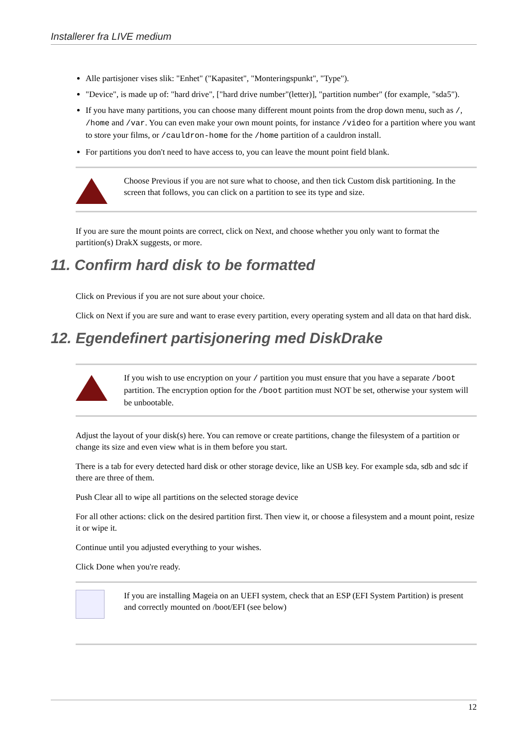Installerer fra LIVE medium
Alle partisjoner vises slik: "Enhet" ("Kapasitet", "Monteringspunkt", "Type").
"Device", is made up of: "hard drive", ["hard drive number"(letter)], "partition number" (for example, "sda5").
If you have many partitions, you can choose many different mount points from the drop down menu, such as /, /home and /var. You can even make your own mount points, for instance /video for a partition where you want to store your films, or /cauldron-home for the /home partition of a cauldron install.
For partitions you don't need to have access to, you can leave the mount point field blank.
Choose Previous if you are not sure what to choose, and then tick Custom disk partitioning. In the screen that follows, you can click on a partition to see its type and size.
If you are sure the mount points are correct, click on Next, and choose whether you only want to format the partition(s) DrakX suggests, or more.
11. Confirm hard disk to be formatted
Click on Previous if you are not sure about your choice.
Click on Next if you are sure and want to erase every partition, every operating system and all data on that hard disk.
12. Egendefinert partisjonering med DiskDrake
If you wish to use encryption on your / partition you must ensure that you have a separate /boot partition. The encryption option for the /boot partition must NOT be set, otherwise your system will be unbootable.
Adjust the layout of your disk(s) here. You can remove or create partitions, change the filesystem of a partition or change its size and even view what is in them before you start.
There is a tab for every detected hard disk or other storage device, like an USB key. For example sda, sdb and sdc if there are three of them.
Push Clear all to wipe all partitions on the selected storage device
For all other actions: click on the desired partition first. Then view it, or choose a filesystem and a mount point, resize it or wipe it.
Continue until you adjusted everything to your wishes.
Click Done when you're ready.
If you are installing Mageia on an UEFI system, check that an ESP (EFI System Partition) is present and correctly mounted on /boot/EFI (see below)
12